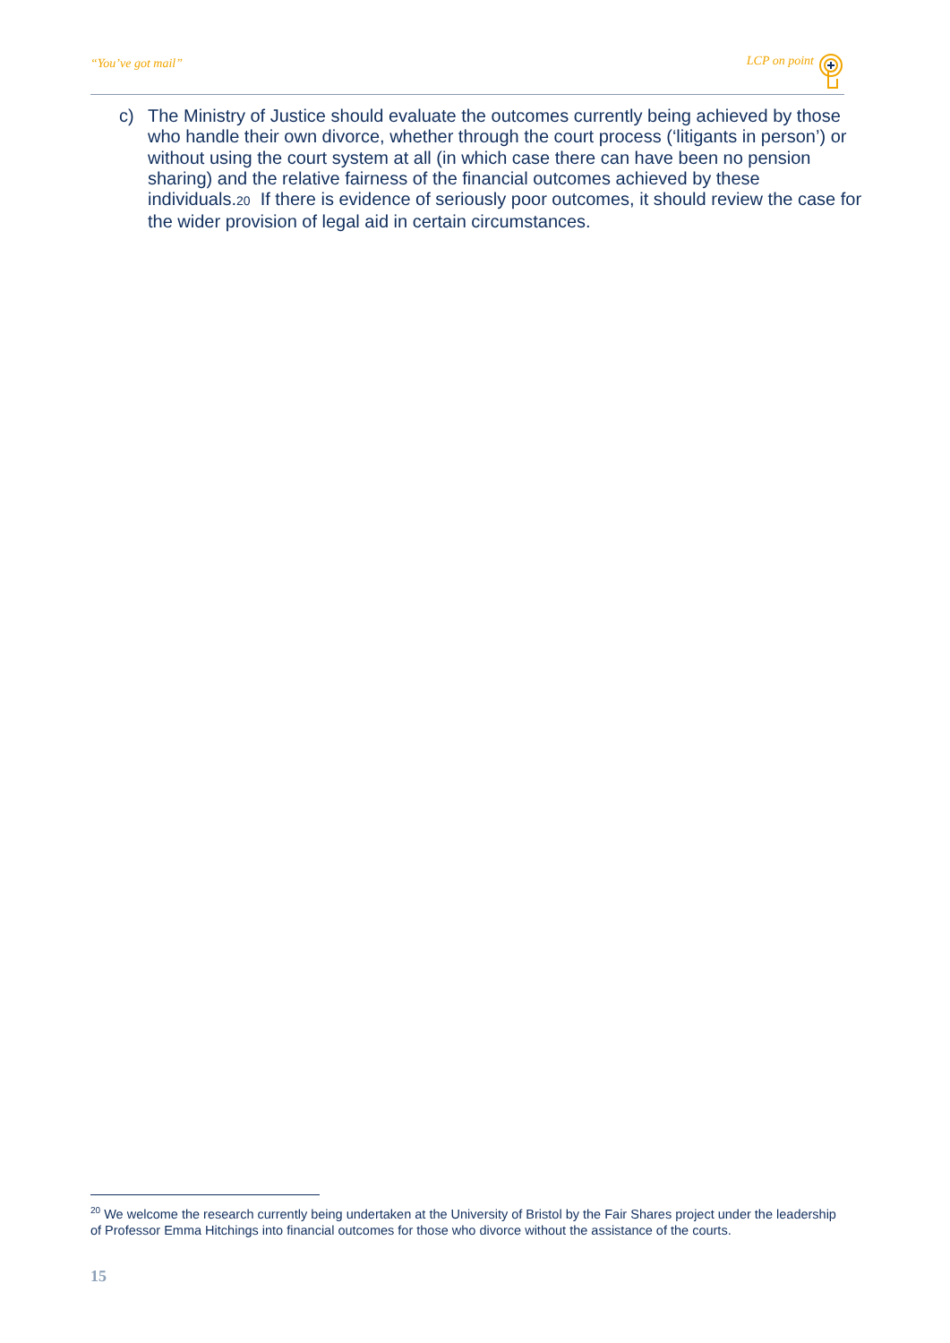“You’ve got mail” LCP on point
c) The Ministry of Justice should evaluate the outcomes currently being achieved by those who handle their own divorce, whether through the court process (‘litigants in person’) or without using the court system at all (in which case there can have been no pension sharing) and the relative fairness of the financial outcomes achieved by these individuals.20 If there is evidence of seriously poor outcomes, it should review the case for the wider provision of legal aid in certain circumstances.
<sup>20</sup> We welcome the research currently being undertaken at the University of Bristol by the Fair Shares project under the leadership of Professor Emma Hitchings into financial outcomes for those who divorce without the assistance of the courts.
15